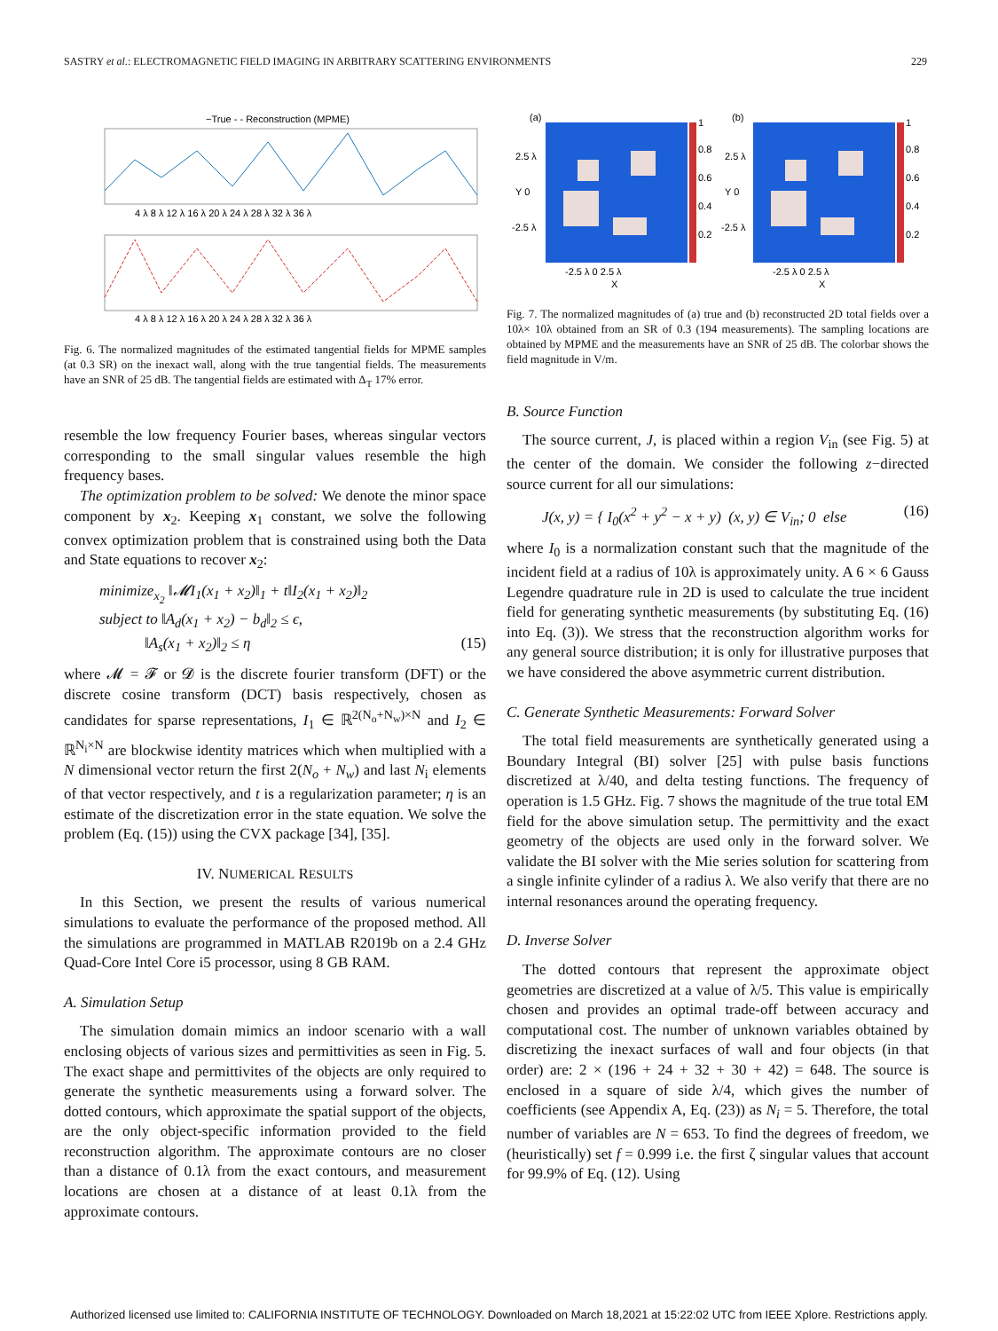SASTRY et al.: ELECTROMAGNETIC FIELD IMAGING IN ARBITRARY SCATTERING ENVIRONMENTS 229
−True - - Reconstruction (MPME)
4 λ 8 λ 12 λ 16 λ 20 λ 24 λ 28 λ 32 λ 36 λ
4 λ 8 λ 12 λ 16 λ 20 λ 24 λ 28 λ 32 λ 36 λ
Fig. 6. The normalized magnitudes of the estimated tangential fields for MPME samples (at 0.3 SR) on the inexact wall, along with the true tangential fields. The measurements have an SNR of 25 dB. The tangential fields are estimated with Δ<sub>T</sub> 17% error.
resemble the low frequency Fourier bases, whereas singular vectors corresponding to the small singular values resemble the high frequency bases.
The optimization problem to be solved: We denote the minor space component by x<sub>2</sub>. Keeping x<sub>1</sub> constant, we solve the following convex optimization problem that is constrained using both the Data and State equations to recover x<sub>2</sub>:
minimize<sub>x<sub>2</sub></sub> ‖𝓜I<sub>1</sub>(x<sub>1</sub> + x<sub>2</sub>)‖<sub>1</sub> + t‖I<sub>2</sub>(x<sub>1</sub> + x<sub>2</sub>)‖<sub>2</sub>
subject to ‖A<sub>d</sub>(x<sub>1</sub> + x<sub>2</sub>) − b<sub>d</sub>‖<sub>2</sub> ≤ ϵ,
‖A<sub>s</sub>(x<sub>1</sub> + x<sub>2</sub>)‖<sub>2</sub> ≤ η (15)
where 𝓜 = 𝓕 or 𝓓 is the discrete fourier transform (DFT) or the discrete cosine transform (DCT) basis respectively, chosen as candidates for sparse representations, I<sub>1</sub> ∈ ℝ<sup>2(N<sub>o</sub>+N<sub>w</sub>)×N</sup> and I<sub>2</sub> ∈ ℝ<sup>N<sub>i</sub>×N</sup> are blockwise identity matrices which when multiplied with a N dimensional vector return the first 2(N<sub>o</sub> + N<sub>w</sub>) and last N<sub>i</sub> elements of that vector respectively, and t is a regularization parameter; η is an estimate of the discretization error in the state equation. We solve the problem (Eq. (15)) using the CVX package [34], [35].
IV. NUMERICAL RESULTS
In this Section, we present the results of various numerical simulations to evaluate the performance of the proposed method. All the simulations are programmed in MATLAB R2019b on a 2.4 GHz Quad-Core Intel Core i5 processor, using 8 GB RAM.
A. Simulation Setup
The simulation domain mimics an indoor scenario with a wall enclosing objects of various sizes and permittivities as seen in Fig. 5. The exact shape and permittivites of the objects are only required to generate the synthetic measurements using a forward solver. The dotted contours, which approximate the spatial support of the objects, are the only object-specific information provided to the field reconstruction algorithm. The approximate contours are no closer than a distance of 0.1λ from the exact contours, and measurement locations are chosen at a distance of at least 0.1λ from the approximate contours.
(a)
1
0.8
0.6
0.4
0.2
2.5 λ
Y 0
-2.5 λ
-2.5 λ 0 2.5 λ
X
(b)
1
0.8
0.6
0.4
0.2
2.5 λ
Y 0
-2.5 λ
-2.5 λ 0 2.5 λ
X
Fig. 7. The normalized magnitudes of (a) true and (b) reconstructed 2D total fields over a 10λ× 10λ obtained from an SR of 0.3 (194 measurements). The sampling locations are obtained by MPME and the measurements have an SNR of 25 dB. The colorbar shows the field magnitude in V/m.
B. Source Function
The source current, J, is placed within a region V<sub>in</sub> (see Fig. 5) at the center of the domain. We consider the following z−directed source current for all our simulations:
J(x, y) = { I<sub>0</sub>(x<sup>2</sup> + y<sup>2</sup> − x + y) (x, y) ∈ V<sub>in</sub>; 0 else (16)
where I<sub>0</sub> is a normalization constant such that the magnitude of the incident field at a radius of 10λ is approximately unity. A 6 × 6 Gauss Legendre quadrature rule in 2D is used to calculate the true incident field for generating synthetic measurements (by substituting Eq. (16) into Eq. (3)). We stress that the reconstruction algorithm works for any general source distribution; it is only for illustrative purposes that we have considered the above asymmetric current distribution.
C. Generate Synthetic Measurements: Forward Solver
The total field measurements are synthetically generated using a Boundary Integral (BI) solver [25] with pulse basis functions discretized at λ/40, and delta testing functions. The frequency of operation is 1.5 GHz. Fig. 7 shows the magnitude of the true total EM field for the above simulation setup. The permittivity and the exact geometry of the objects are used only in the forward solver. We validate the BI solver with the Mie series solution for scattering from a single infinite cylinder of a radius λ. We also verify that there are no internal resonances around the operating frequency.
D. Inverse Solver
The dotted contours that represent the approximate object geometries are discretized at a value of λ/5. This value is empirically chosen and provides an optimal trade-off between accuracy and computational cost. The number of unknown variables obtained by discretizing the inexact surfaces of wall and four objects (in that order) are: 2 × (196 + 24 + 32 + 30 + 42) = 648. The source is enclosed in a square of side λ/4, which gives the number of coefficients (see Appendix A, Eq. (23)) as N<sub>i</sub> = 5. Therefore, the total number of variables are N = 653. To find the degrees of freedom, we (heuristically) set f = 0.999 i.e. the first ζ singular values that account for 99.9% of Eq. (12). Using
Authorized licensed use limited to: CALIFORNIA INSTITUTE OF TECHNOLOGY. Downloaded on March 18,2021 at 15:22:02 UTC from IEEE Xplore. Restrictions apply.